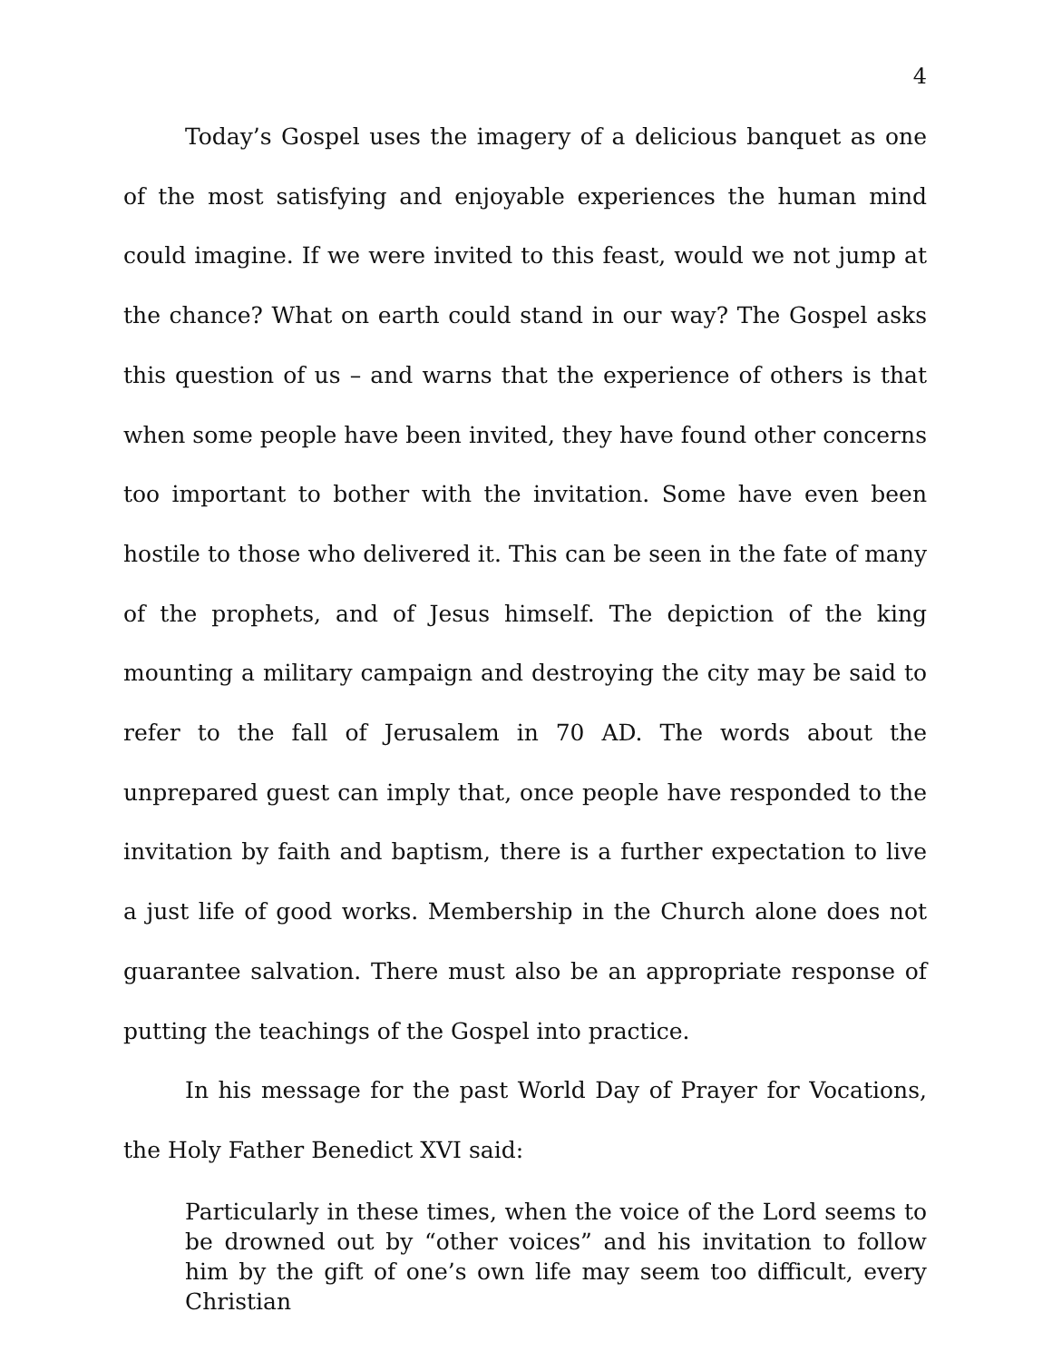4
Today’s Gospel uses the imagery of a delicious banquet as one of the most satisfying and enjoyable experiences the human mind could imagine. If we were invited to this feast, would we not jump at the chance? What on earth could stand in our way? The Gospel asks this question of us – and warns that the experience of others is that when some people have been invited, they have found other concerns too important to bother with the invitation. Some have even been hostile to those who delivered it. This can be seen in the fate of many of the prophets, and of Jesus himself. The depiction of the king mounting a military campaign and destroying the city may be said to refer to the fall of Jerusalem in 70 AD. The words about the unprepared guest can imply that, once people have responded to the invitation by faith and baptism, there is a further expectation to live a just life of good works. Membership in the Church alone does not guarantee salvation. There must also be an appropriate response of putting the teachings of the Gospel into practice.
In his message for the past World Day of Prayer for Vocations, the Holy Father Benedict XVI said:
Particularly in these times, when the voice of the Lord seems to be drowned out by “other voices” and his invitation to follow him by the gift of one’s own life may seem too difficult, every Christian